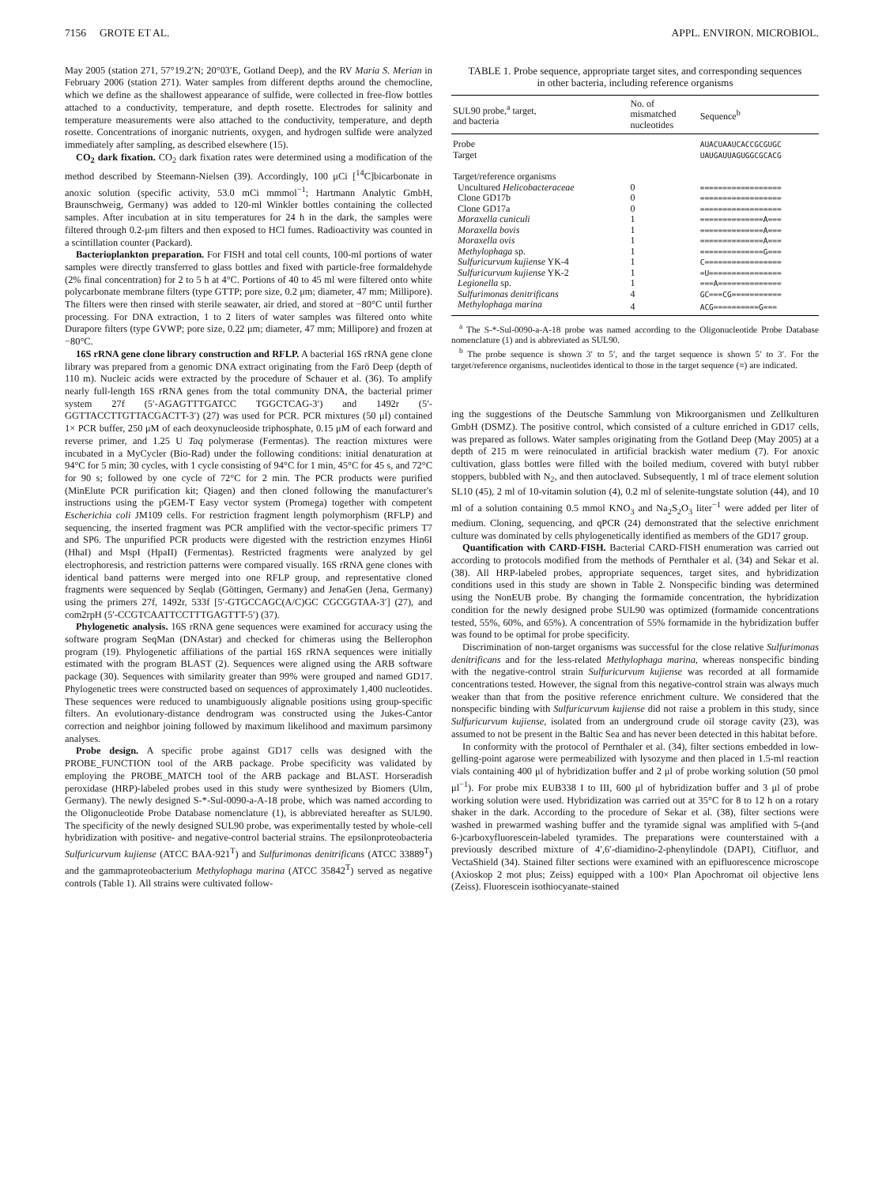7156 GROTE ET AL. APPL. ENVIRON. MICROBIOL.
May 2005 (station 271, 57°19.2′N; 20°03′E, Gotland Deep), and the RV Maria S. Merian in February 2006 (station 271). Water samples from different depths around the chemocline, which we define as the shallowest appearance of sulfide, were collected in free-flow bottles attached to a conductivity, temperature, and depth rosette. Electrodes for salinity and temperature measurements were also attached to the conductivity, temperature, and depth rosette. Concentrations of inorganic nutrients, oxygen, and hydrogen sulfide were analyzed immediately after sampling, as described elsewhere (15).
CO<sub>2</sub> dark fixation. CO<sub>2</sub> dark fixation rates were determined using a modification of the method described by Steemann-Nielsen (39). Accordingly, 100 μCi [<sup>14</sup>C]bicarbonate in anoxic solution (specific activity, 53.0 mCi mmmol<sup>−1</sup>; Hartmann Analytic GmbH, Braunschweig, Germany) was added to 120-ml Winkler bottles containing the collected samples. After incubation at in situ temperatures for 24 h in the dark, the samples were filtered through 0.2-μm filters and then exposed to HCl fumes. Radioactivity was counted in a scintillation counter (Packard).
Bacterioplankton preparation. For FISH and total cell counts, 100-ml portions of water samples were directly transferred to glass bottles and fixed with particle-free formaldehyde (2% final concentration) for 2 to 5 h at 4°C. Portions of 40 to 45 ml were filtered onto white polycarbonate membrane filters (type GTTP; pore size, 0.2 μm; diameter, 47 mm; Millipore). The filters were then rinsed with sterile seawater, air dried, and stored at −80°C until further processing. For DNA extraction, 1 to 2 liters of water samples was filtered onto white Durapore filters (type GVWP; pore size, 0.22 μm; diameter, 47 mm; Millipore) and frozen at −80°C.
16S rRNA gene clone library construction and RFLP. A bacterial 16S rRNA gene clone library was prepared from a genomic DNA extract originating from the Farö Deep (depth of 110 m). Nucleic acids were extracted by the procedure of Schauer et al. (36). To amplify nearly full-length 16S rRNA genes from the total community DNA, the bacterial primer system 27f (5′-AGAGTTTGATCC TGGCTCAG-3′) and 1492r (5′-GGTTACCTTGTTACGACTT-3′) (27) was used for PCR. PCR mixtures (50 μl) contained 1× PCR buffer, 250 μM of each deoxynucleoside triphosphate, 0.15 μM of each forward and reverse primer, and 1.25 U Taq polymerase (Fermentas). The reaction mixtures were incubated in a MyCycler (Bio-Rad) under the following conditions: initial denaturation at 94°C for 5 min; 30 cycles, with 1 cycle consisting of 94°C for 1 min, 45°C for 45 s, and 72°C for 90 s; followed by one cycle of 72°C for 2 min. The PCR products were purified (MinElute PCR purification kit; Qiagen) and then cloned following the manufacturer's instructions using the pGEM-T Easy vector system (Promega) together with competent Escherichia coli JM109 cells. For restriction fragment length polymorphism (RFLP) and sequencing, the inserted fragment was PCR amplified with the vector-specific primers T7 and SP6. The unpurified PCR products were digested with the restriction enzymes Hin6I (HhaI) and MspI (HpaII) (Fermentas). Restricted fragments were analyzed by gel electrophoresis, and restriction patterns were compared visually. 16S rRNA gene clones with identical band patterns were merged into one RFLP group, and representative cloned fragments were sequenced by Seqlab (Göttingen, Germany) and JenaGen (Jena, Germany) using the primers 27f, 1492r, 533f [5′-GTGCCAGC(A/C)GC CGCGGTAA-3′] (27), and com2rpH (5′-CCGTCAATTCCTTTGAGTTT-5′) (37).
Phylogenetic analysis. 16S rRNA gene sequences were examined for accuracy using the software program SeqMan (DNAstar) and checked for chimeras using the Bellerophon program (19). Phylogenetic affiliations of the partial 16S rRNA sequences were initially estimated with the program BLAST (2). Sequences were aligned using the ARB software package (30). Sequences with similarity greater than 99% were grouped and named GD17. Phylogenetic trees were constructed based on sequences of approximately 1,400 nucleotides. These sequences were reduced to unambiguously alignable positions using group-specific filters. An evolutionary-distance dendrogram was constructed using the Jukes-Cantor correction and neighbor joining followed by maximum likelihood and maximum parsimony analyses.
Probe design. A specific probe against GD17 cells was designed with the PROBE_FUNCTION tool of the ARB package. Probe specificity was validated by employing the PROBE_MATCH tool of the ARB package and BLAST. Horseradish peroxidase (HRP)-labeled probes used in this study were synthesized by Biomers (Ulm, Germany). The newly designed S-*-Sul-0090-a-A-18 probe, which was named according to the Oligonucleotide Probe Database nomenclature (1), is abbreviated hereafter as SUL90. The specificity of the newly designed SUL90 probe, was experimentally tested by whole-cell hybridization with positive- and negative-control bacterial strains. The epsilonproteobacteria Sulfuricurvum kujiense (ATCC BAA-921<sup>T</sup>) and Sulfurimonas denitrificans (ATCC 33889<sup>T</sup>) and the gammaproteobacterium Methylophaga marina (ATCC 35842<sup>T</sup>) served as negative controls (Table 1). All strains were cultivated follow-
TABLE 1. Probe sequence, appropriate target sites, and corresponding sequences in other bacteria, including reference organisms
| SUL90 probe,<sup>a</sup> target, and bacteria | No. of mismatched nucleotides | Sequence<sup>b</sup> |
| --- | --- | --- |
| Probe | | AUACUAAUCACCGCGUGC |
| Target | | UAUGAUUAGUGGCGCACG |
| Target/reference organisms | | |
| Uncultured Helicobacteraceae | 0 | ================== |
| Clone GD17b | 0 | ================== |
| Clone GD17a | 0 | ================== |
| Moraxella cuniculi | 1 | ==============A=== |
| Moraxella bovis | 1 | ==============A=== |
| Moraxella ovis | 1 | ==============A=== |
| Methylophaga sp. | 1 | ==============G=== |
| Sulfuricurvum kujiense YK-4 | 1 | C================= |
| Sulfuricurvum kujiense YK-2 | 1 | =U================ |
| Legionella sp. | 1 | ===A============== |
| Sulfurimonas denitrificans | 4 | GC===CG=========== |
| Methylophaga marina | 4 | ACG==========G=== |
<sup>a</sup> The S-*-Sul-0090-a-A-18 probe was named according to the Oligonucleotide Probe Database nomenclature (1) and is abbreviated as SUL90.
<sup>b</sup> The probe sequence is shown 3′ to 5′, and the target sequence is shown 5′ to 3′. For the target/reference organisms, nucleotides identical to those in the target sequence (=) are indicated.
ing the suggestions of the Deutsche Sammlung von Mikroorganismen und Zellkulturen GmbH (DSMZ). The positive control, which consisted of a culture enriched in GD17 cells, was prepared as follows. Water samples originating from the Gotland Deep (May 2005) at a depth of 215 m were reinoculated in artificial brackish water medium (7). For anoxic cultivation, glass bottles were filled with the boiled medium, covered with butyl rubber stoppers, bubbled with N<sub>2</sub>, and then autoclaved. Subsequently, 1 ml of trace element solution SL10 (45), 2 ml of 10-vitamin solution (4), 0.2 ml of selenite-tungstate solution (44), and 10 ml of a solution containing 0.5 mmol KNO<sub>3</sub> and Na<sub>2</sub>S<sub>2</sub>O<sub>3</sub> liter<sup>−1</sup> were added per liter of medium. Cloning, sequencing, and qPCR (24) demonstrated that the selective enrichment culture was dominated by cells phylogenetically identified as members of the GD17 group.
Quantification with CARD-FISH. Bacterial CARD-FISH enumeration was carried out according to protocols modified from the methods of Pernthaler et al. (34) and Sekar et al. (38). All HRP-labeled probes, appropriate sequences, target sites, and hybridization conditions used in this study are shown in Table 2. Nonspecific binding was determined using the NonEUB probe. By changing the formamide concentration, the hybridization condition for the newly designed probe SUL90 was optimized (formamide concentrations tested, 55%, 60%, and 65%). A concentration of 55% formamide in the hybridization buffer was found to be optimal for probe specificity.
Discrimination of non-target organisms was successful for the close relative Sulfurimonas denitrificans and for the less-related Methylophaga marina, whereas nonspecific binding with the negative-control strain Sulfuricurvum kujiense was recorded at all formamide concentrations tested. However, the signal from this negative-control strain was always much weaker than that from the positive reference enrichment culture. We considered that the nonspecific binding with Sulfuricurvum kujiense did not raise a problem in this study, since Sulfuricurvum kujiense, isolated from an underground crude oil storage cavity (23), was assumed to not be present in the Baltic Sea and has never been detected in this habitat before.
In conformity with the protocol of Pernthaler et al. (34), filter sections embedded in low-gelling-point agarose were permeabilized with lysozyme and then placed in 1.5-ml reaction vials containing 400 μl of hybridization buffer and 2 μl of probe working solution (50 pmol μl<sup>−1</sup>). For probe mix EUB338 I to III, 600 μl of hybridization buffer and 3 μl of probe working solution were used. Hybridization was carried out at 35°C for 8 to 12 h on a rotary shaker in the dark. According to the procedure of Sekar et al. (38), filter sections were washed in prewarmed washing buffer and the tyramide signal was amplified with 5-(and 6-)carboxyfluorescein-labeled tyramides. The preparations were counterstained with a previously described mixture of 4′,6′-diamidino-2-phenylindole (DAPI), Citifluor, and VectaShield (34). Stained filter sections were examined with an epifluorescence microscope (Axioskop 2 mot plus; Zeiss) equipped with a 100× Plan Apochromat oil objective lens (Zeiss). Fluorescein isothiocyanate-stained